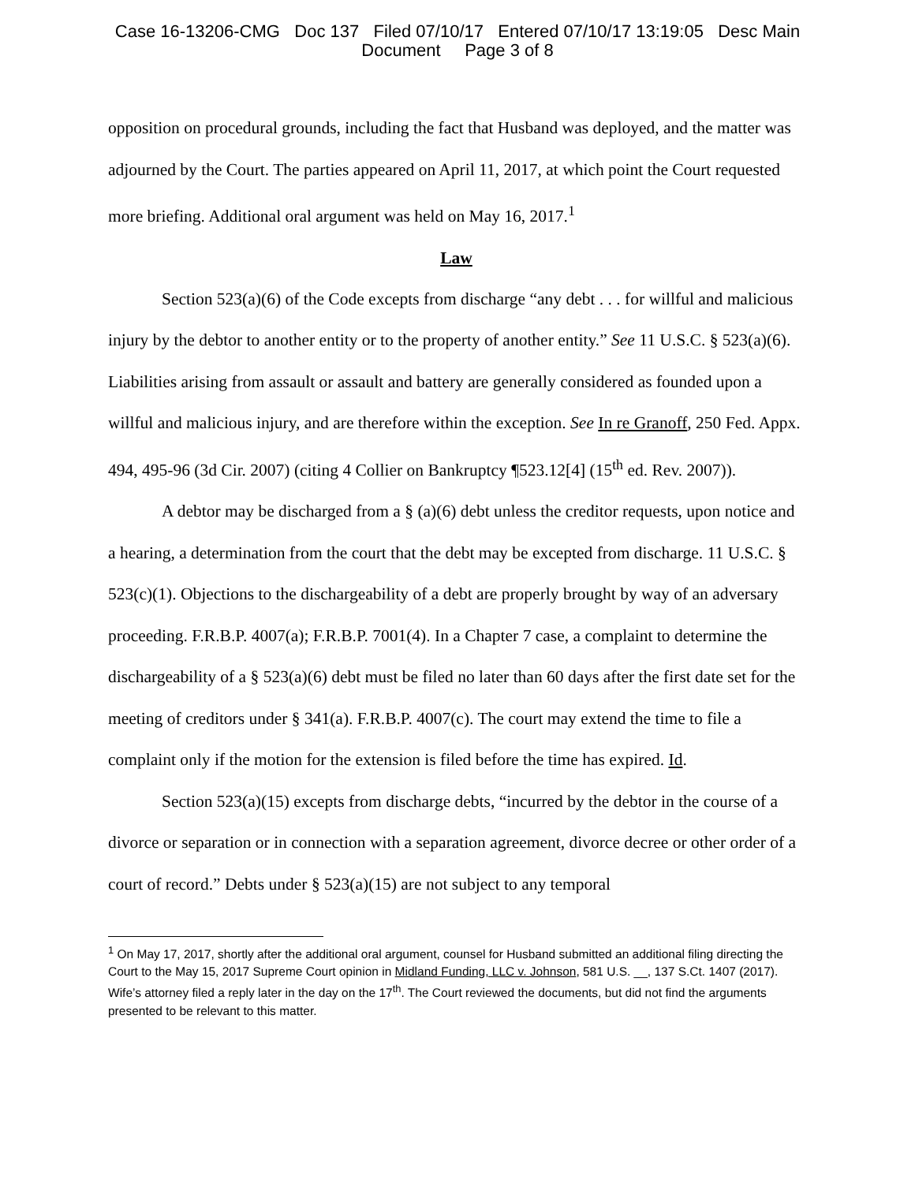Case 16-13206-CMG Doc 137 Filed 07/10/17 Entered 07/10/17 13:19:05 Desc Main
Document Page 3 of 8
opposition on procedural grounds, including the fact that Husband was deployed, and the matter was adjourned by the Court. The parties appeared on April 11, 2017, at which point the Court requested more briefing. Additional oral argument was held on May 16, 2017.<sup>1</sup>
Law
Section 523(a)(6) of the Code excepts from discharge “any debt . . . for willful and malicious injury by the debtor to another entity or to the property of another entity.” See 11 U.S.C. § 523(a)(6). Liabilities arising from assault or assault and battery are generally considered as founded upon a willful and malicious injury, and are therefore within the exception. See In re Granoff, 250 Fed. Appx. 494, 495-96 (3d Cir. 2007) (citing 4 Collier on Bankruptcy ¶523.12[4] (15<sup>th</sup> ed. Rev. 2007)).
A debtor may be discharged from a § (a)(6) debt unless the creditor requests, upon notice and a hearing, a determination from the court that the debt may be excepted from discharge. 11 U.S.C. § 523(c)(1). Objections to the dischargeability of a debt are properly brought by way of an adversary proceeding. F.R.B.P. 4007(a); F.R.B.P. 7001(4). In a Chapter 7 case, a complaint to determine the dischargeability of a § 523(a)(6) debt must be filed no later than 60 days after the first date set for the meeting of creditors under § 341(a). F.R.B.P. 4007(c). The court may extend the time to file a complaint only if the motion for the extension is filed before the time has expired. Id.
Section 523(a)(15) excepts from discharge debts, “incurred by the debtor in the course of a divorce or separation or in connection with a separation agreement, divorce decree or other order of a court of record.” Debts under § 523(a)(15) are not subject to any temporal
<sup>1</sup> On May 17, 2017, shortly after the additional oral argument, counsel for Husband submitted an additional filing directing the Court to the May 15, 2017 Supreme Court opinion in Midland Funding, LLC v. Johnson, 581 U.S. __, 137 S.Ct. 1407 (2017). Wife’s attorney filed a reply later in the day on the 17<sup>th</sup>. The Court reviewed the documents, but did not find the arguments presented to be relevant to this matter.